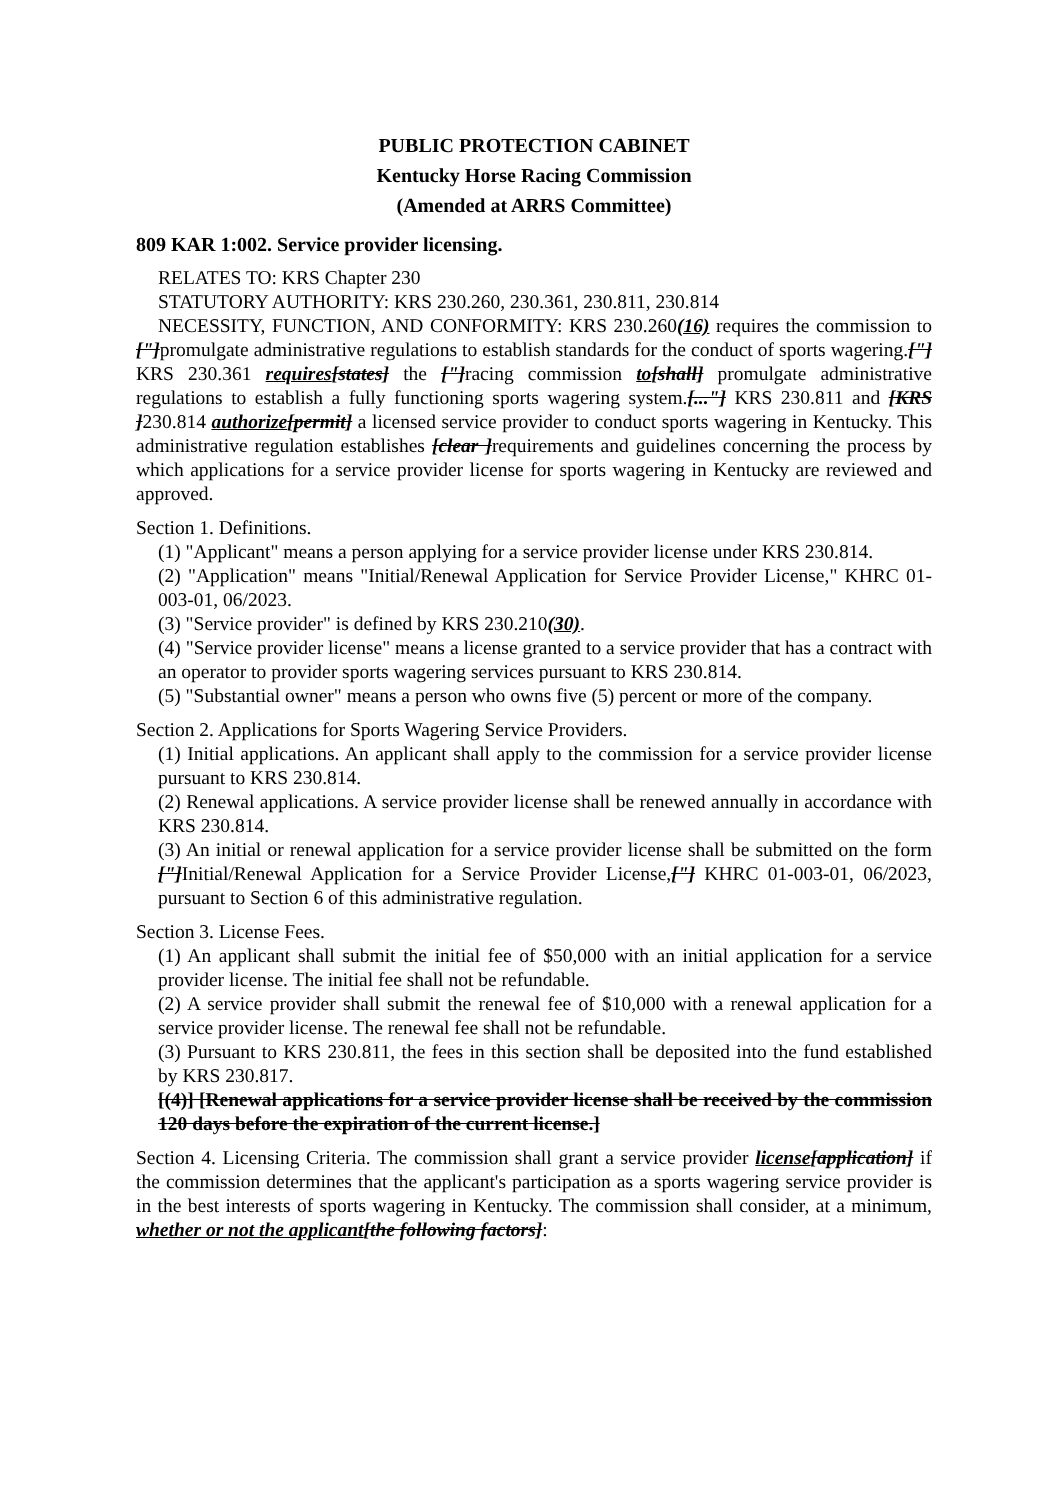PUBLIC PROTECTION CABINET
Kentucky Horse Racing Commission
(Amended at ARRS Committee)
809 KAR 1:002. Service provider licensing.
RELATES TO: KRS Chapter 230
STATUTORY AUTHORITY: KRS 230.260, 230.361, 230.811, 230.814
NECESSITY, FUNCTION, AND CONFORMITY: KRS 230.260(16) requires the commission to ["] promulgate administrative regulations to establish standards for the conduct of sports wagering.["] KRS 230.361 requires[states] the ["] racing commission to[shall] promulgate administrative regulations to establish a fully functioning sports wagering system.[..."] KRS 230.811 and [KRS ] 230.814 authorize[permit] a licensed service provider to conduct sports wagering in Kentucky. This administrative regulation establishes [clear ] requirements and guidelines concerning the process by which applications for a service provider license for sports wagering in Kentucky are reviewed and approved.
Section 1. Definitions.
(1) "Applicant" means a person applying for a service provider license under KRS 230.814.
(2) "Application" means "Initial/Renewal Application for Service Provider License," KHRC 01-003-01, 06/2023.
(3) "Service provider" is defined by KRS 230.210(30).
(4) "Service provider license" means a license granted to a service provider that has a contract with an operator to provider sports wagering services pursuant to KRS 230.814.
(5) "Substantial owner" means a person who owns five (5) percent or more of the company.
Section 2. Applications for Sports Wagering Service Providers.
(1) Initial applications. An applicant shall apply to the commission for a service provider license pursuant to KRS 230.814.
(2) Renewal applications. A service provider license shall be renewed annually in accordance with KRS 230.814.
(3) An initial or renewal application for a service provider license shall be submitted on the form ["] Initial/Renewal Application for a Service Provider License,["] KHRC 01-003-01, 06/2023, pursuant to Section 6 of this administrative regulation.
Section 3. License Fees.
(1) An applicant shall submit the initial fee of $50,000 with an initial application for a service provider license. The initial fee shall not be refundable.
(2) A service provider shall submit the renewal fee of $10,000 with a renewal application for a service provider license. The renewal fee shall not be refundable.
(3) Pursuant to KRS 230.811, the fees in this section shall be deposited into the fund established by KRS 230.817.
[(4)] [Renewal applications for a service provider license shall be received by the commission 120 days before the expiration of the current license.]
Section 4. Licensing Criteria. The commission shall grant a service provider license[application] if the commission determines that the applicant's participation as a sports wagering service provider is in the best interests of sports wagering in Kentucky. The commission shall consider, at a minimum, whether or not the applicant[the following factors]: